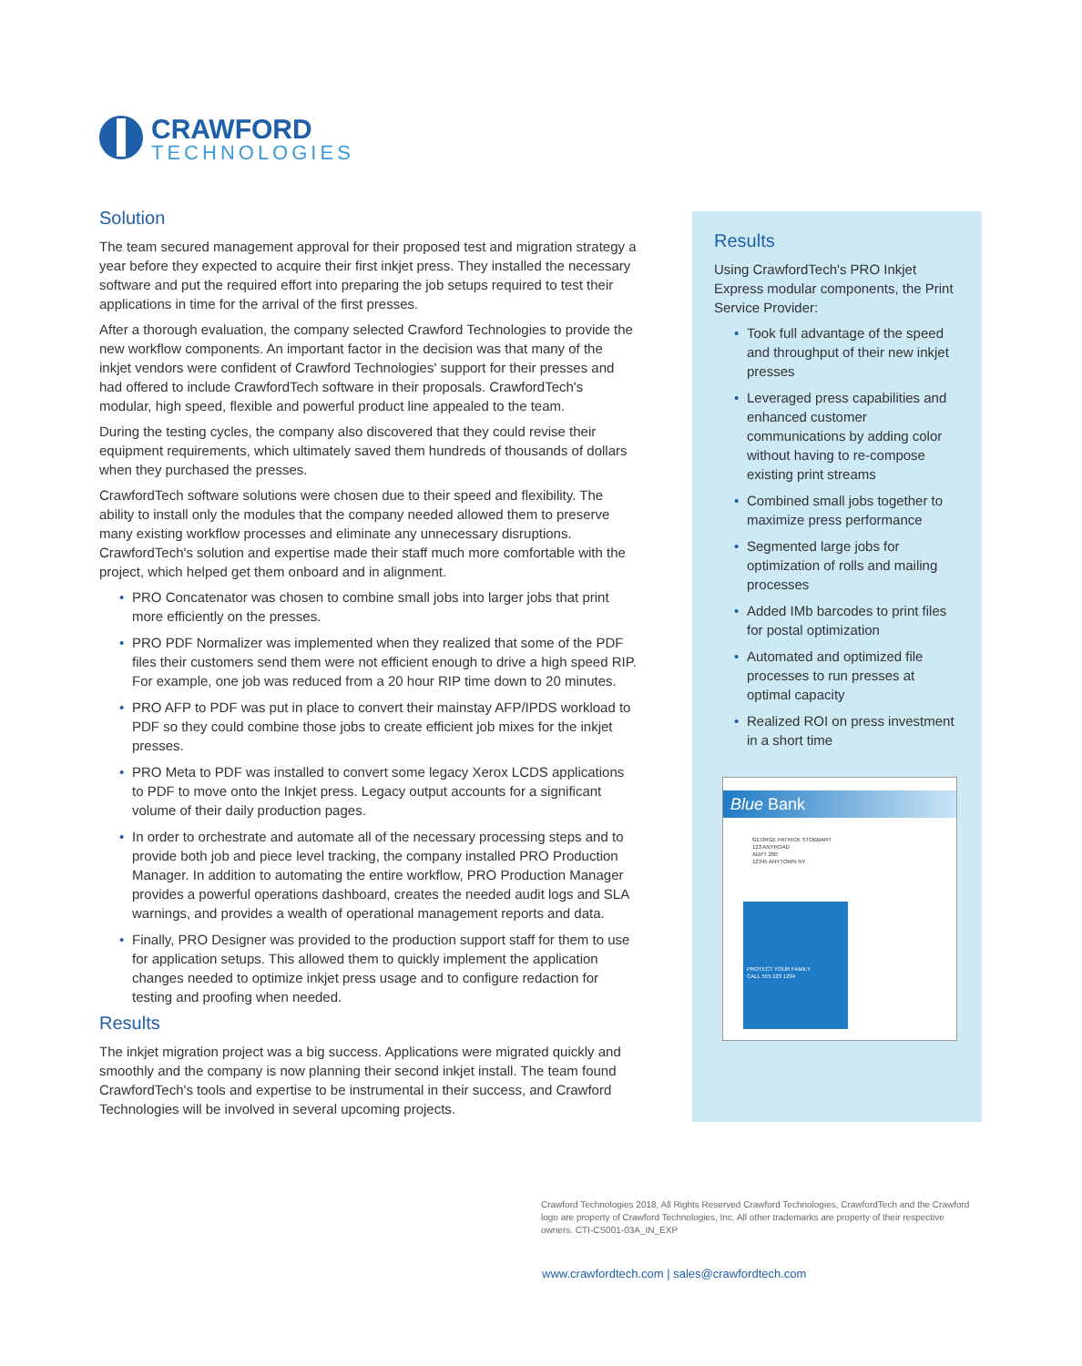CRAWFORD
TECHNOLOGIES
Solution
The team secured management approval for their proposed test and migration strategy a year before they expected to acquire their first inkjet press. They installed the necessary software and put the required effort into preparing the job setups required to test their applications in time for the arrival of the first presses.
After a thorough evaluation, the company selected Crawford Technologies to provide the new workflow components. An important factor in the decision was that many of the inkjet vendors were confident of Crawford Technologies' support for their presses and had offered to include CrawfordTech software in their proposals. CrawfordTech's modular, high speed, flexible and powerful product line appealed to the team.
During the testing cycles, the company also discovered that they could revise their equipment requirements, which ultimately saved them hundreds of thousands of dollars when they purchased the presses.
CrawfordTech software solutions were chosen due to their speed and flexibility. The ability to install only the modules that the company needed allowed them to preserve many existing workflow processes and eliminate any unnecessary disruptions. CrawfordTech's solution and expertise made their staff much more comfortable with the project, which helped get them onboard and in alignment.
PRO Concatenator was chosen to combine small jobs into larger jobs that print more efficiently on the presses.
PRO PDF Normalizer was implemented when they realized that some of the PDF files their customers send them were not efficient enough to drive a high speed RIP. For example, one job was reduced from a 20 hour RIP time down to 20 minutes.
PRO AFP to PDF was put in place to convert their mainstay AFP/IPDS workload to PDF so they could combine those jobs to create efficient job mixes for the inkjet presses.
PRO Meta to PDF was installed to convert some legacy Xerox LCDS applications to PDF to move onto the Inkjet press. Legacy output accounts for a significant volume of their daily production pages.
In order to orchestrate and automate all of the necessary processing steps and to provide both job and piece level tracking, the company installed PRO Production Manager. In addition to automating the entire workflow, PRO Production Manager provides a powerful operations dashboard, creates the needed audit logs and SLA warnings, and provides a wealth of operational management reports and data.
Finally, PRO Designer was provided to the production support staff for them to use for application setups. This allowed them to quickly implement the application changes needed to optimize inkjet press usage and to configure redaction for testing and proofing when needed.
Results
The inkjet migration project was a big success. Applications were migrated quickly and smoothly and the company is now planning their second inkjet install. The team found CrawfordTech's tools and expertise to be instrumental in their success, and Crawford Technologies will be involved in several upcoming projects.
Results
Using CrawfordTech's PRO Inkjet Express modular components, the Print Service Provider:
Took full advantage of the speed and throughput of their new inkjet presses
Leveraged press capabilities and enhanced customer communications by adding color without having to re-compose existing print streams
Combined small jobs together to maximize press performance
Segmented large jobs for optimization of rolls and mailing processes
Added IMb barcodes to print files for postal optimization
Automated and optimized file processes to run presses at optimal capacity
Realized ROI on press investment in a short time
Blue Bank
GEORGE PATRICK STOBBART
123 ANYROAD
ADPT 200
12345 ANYTOWN NY
PROTECT YOUR FAMILY
CALL 555 123 1234
Crawford Technologies 2018, All Rights Reserved Crawford Technologies, CrawfordTech and the Crawford logo are property of Crawford Technologies, Inc. All other trademarks are property of their respective owners. CTI-CS001-03A_IN_EXP
www.crawfordtech.com | sales@crawfordtech.com